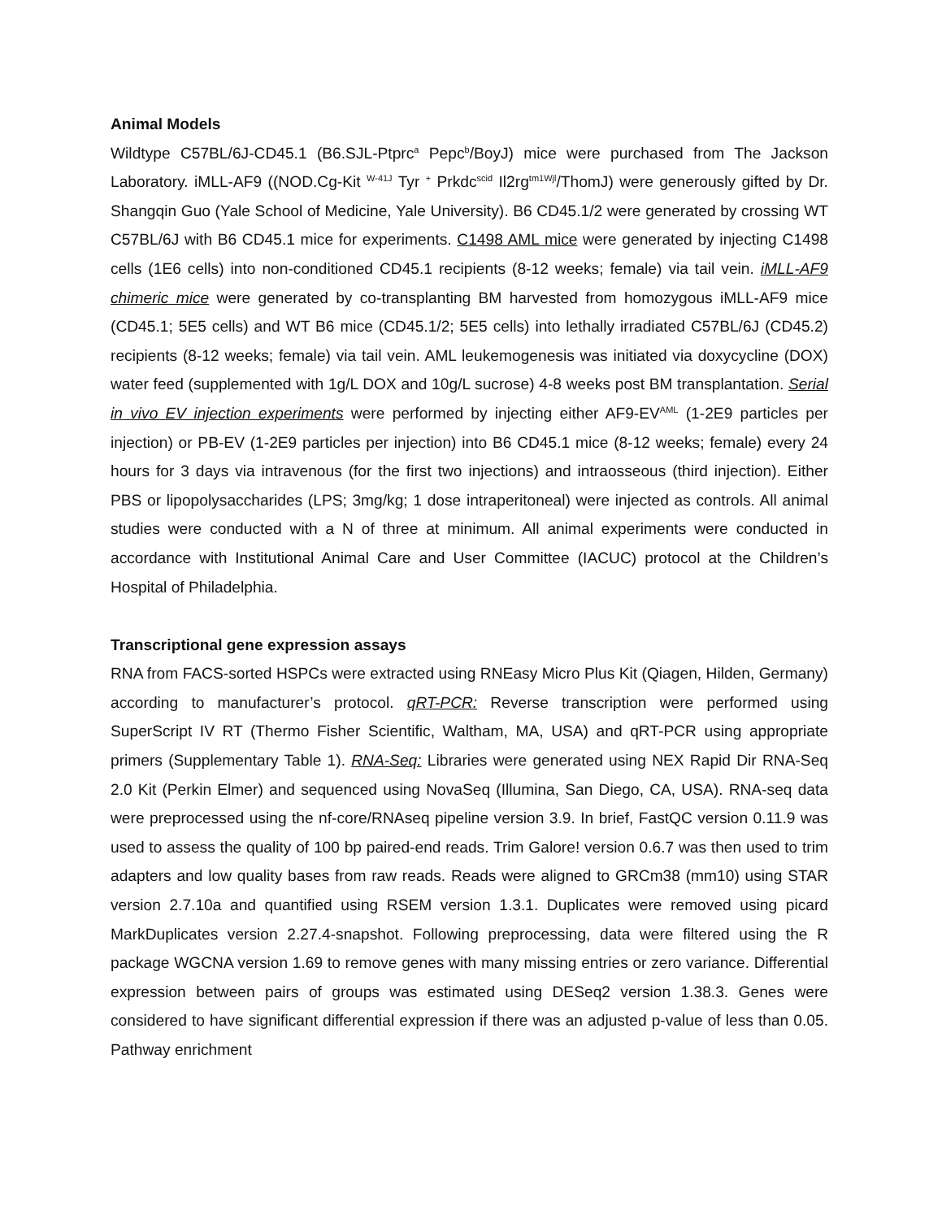Animal Models
Wildtype C57BL/6J-CD45.1 (B6.SJL-Ptprc<sup>a</sup> Pepc<sup>b</sup>/BoyJ) mice were purchased from The Jackson Laboratory. iMLL-AF9 ((NOD.Cg-Kit <sup>W-41J</sup> Tyr <sup>+</sup> Prkdc<sup>scid</sup> Il2rg<sup>tm1Wjl</sup>/ThomJ) were generously gifted by Dr. Shangqin Guo (Yale School of Medicine, Yale University). B6 CD45.1/2 were generated by crossing WT C57BL/6J with B6 CD45.1 mice for experiments. C1498 AML mice were generated by injecting C1498 cells (1E6 cells) into non-conditioned CD45.1 recipients (8-12 weeks; female) via tail vein. iMLL-AF9 chimeric mice were generated by co-transplanting BM harvested from homozygous iMLL-AF9 mice (CD45.1; 5E5 cells) and WT B6 mice (CD45.1/2; 5E5 cells) into lethally irradiated C57BL/6J (CD45.2) recipients (8-12 weeks; female) via tail vein. AML leukemogenesis was initiated via doxycycline (DOX) water feed (supplemented with 1g/L DOX and 10g/L sucrose) 4-8 weeks post BM transplantation. Serial in vivo EV injection experiments were performed by injecting either AF9-EV<sup>AML</sup> (1-2E9 particles per injection) or PB-EV (1-2E9 particles per injection) into B6 CD45.1 mice (8-12 weeks; female) every 24 hours for 3 days via intravenous (for the first two injections) and intraosseous (third injection). Either PBS or lipopolysaccharides (LPS; 3mg/kg; 1 dose intraperitoneal) were injected as controls. All animal studies were conducted with a N of three at minimum. All animal experiments were conducted in accordance with Institutional Animal Care and User Committee (IACUC) protocol at the Children’s Hospital of Philadelphia.
Transcriptional gene expression assays
RNA from FACS-sorted HSPCs were extracted using RNEasy Micro Plus Kit (Qiagen, Hilden, Germany) according to manufacturer’s protocol. qRT-PCR: Reverse transcription were performed using SuperScript IV RT (Thermo Fisher Scientific, Waltham, MA, USA) and qRT-PCR using appropriate primers (Supplementary Table 1). RNA-Seq: Libraries were generated using NEX Rapid Dir RNA-Seq 2.0 Kit (Perkin Elmer) and sequenced using NovaSeq (Illumina, San Diego, CA, USA). RNA-seq data were preprocessed using the nf-core/RNAseq pipeline version 3.9. In brief, FastQC version 0.11.9 was used to assess the quality of 100 bp paired-end reads. Trim Galore! version 0.6.7 was then used to trim adapters and low quality bases from raw reads. Reads were aligned to GRCm38 (mm10) using STAR version 2.7.10a and quantified using RSEM version 1.3.1. Duplicates were removed using picard MarkDuplicates version 2.27.4-snapshot. Following preprocessing, data were filtered using the R package WGCNA version 1.69 to remove genes with many missing entries or zero variance. Differential expression between pairs of groups was estimated using DESeq2 version 1.38.3. Genes were considered to have significant differential expression if there was an adjusted p-value of less than 0.05. Pathway enrichment